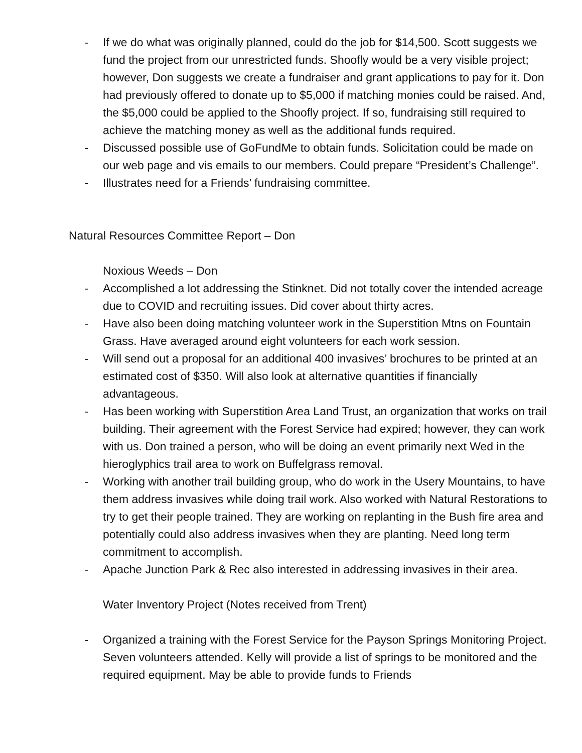- If we do what was originally planned, could do the job for $14,500. Scott suggests we fund the project from our unrestricted funds. Shoofly would be a very visible project; however, Don suggests we create a fundraiser and grant applications to pay for it. Don had previously offered to donate up to $5,000 if matching monies could be raised. And, the $5,000 could be applied to the Shoofly project. If so, fundraising still required to achieve the matching money as well as the additional funds required.
- Discussed possible use of GoFundMe to obtain funds. Solicitation could be made on our web page and vis emails to our members. Could prepare “President’s Challenge”.
- Illustrates need for a Friends’ fundraising committee.
Natural Resources Committee Report – Don
Noxious Weeds – Don
- Accomplished a lot addressing the Stinknet. Did not totally cover the intended acreage due to COVID and recruiting issues. Did cover about thirty acres.
- Have also been doing matching volunteer work in the Superstition Mtns on Fountain Grass. Have averaged around eight volunteers for each work session.
- Will send out a proposal for an additional 400 invasives’ brochures to be printed at an estimated cost of $350. Will also look at alternative quantities if financially advantageous.
- Has been working with Superstition Area Land Trust, an organization that works on trail building. Their agreement with the Forest Service had expired; however, they can work with us. Don trained a person, who will be doing an event primarily next Wed in the hieroglyphics trail area to work on Buffelgrass removal.
- Working with another trail building group, who do work in the Usery Mountains, to have them address invasives while doing trail work. Also worked with Natural Restorations to try to get their people trained. They are working on replanting in the Bush fire area and potentially could also address invasives when they are planting. Need long term commitment to accomplish.
- Apache Junction Park & Rec also interested in addressing invasives in their area.
Water Inventory Project (Notes received from Trent)
- Organized a training with the Forest Service for the Payson Springs Monitoring Project. Seven volunteers attended. Kelly will provide a list of springs to be monitored and the required equipment. May be able to provide funds to Friends